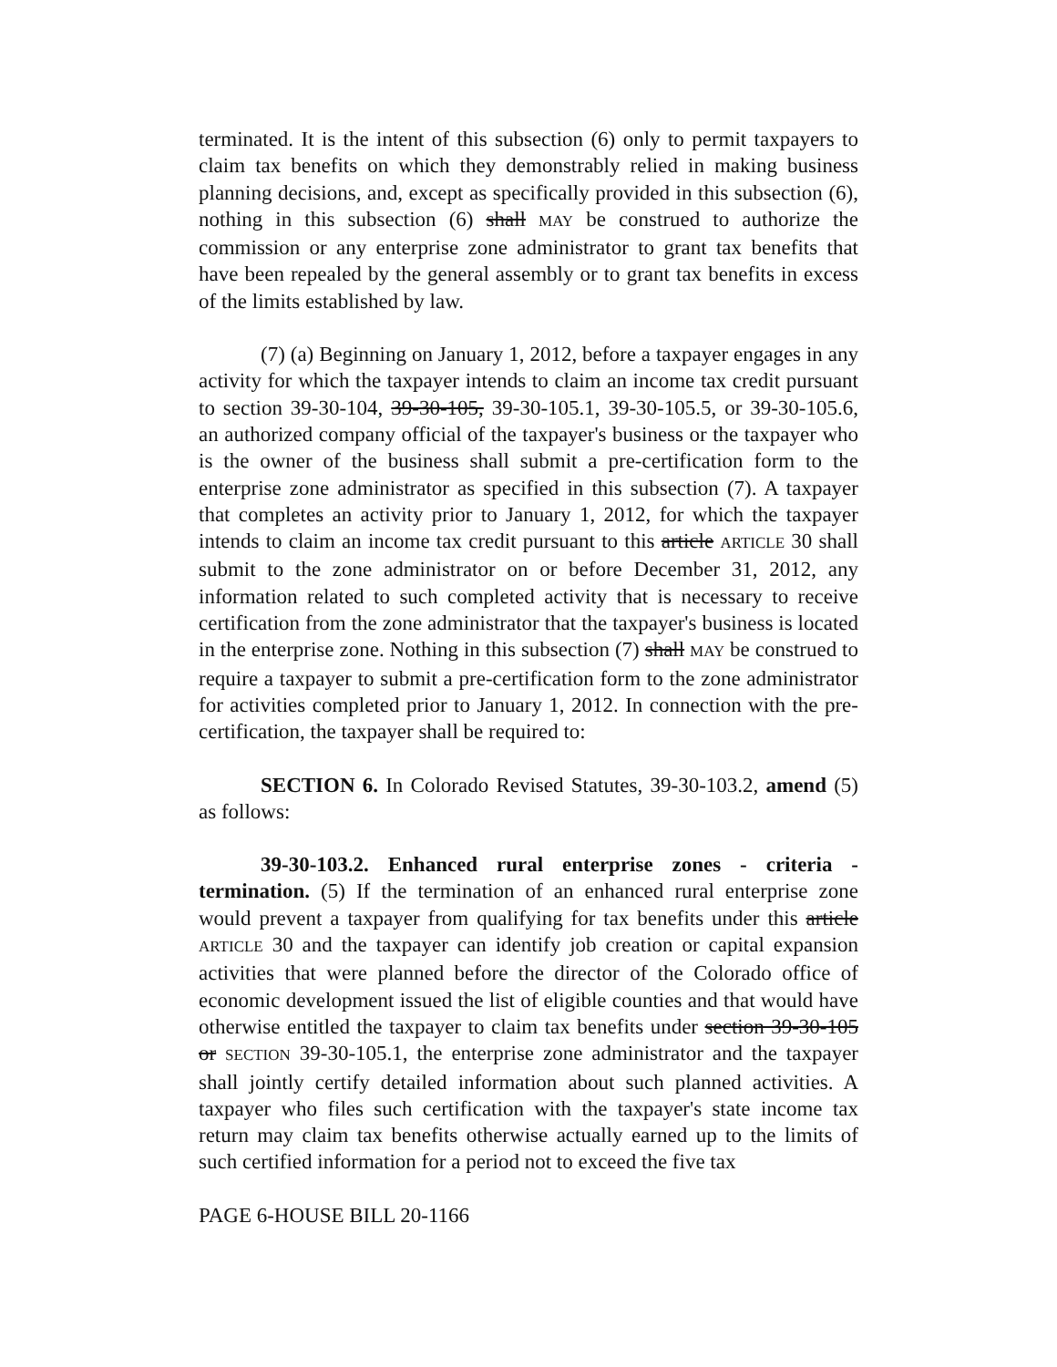terminated. It is the intent of this subsection (6) only to permit taxpayers to claim tax benefits on which they demonstrably relied in making business planning decisions, and, except as specifically provided in this subsection (6), nothing in this subsection (6) shall MAY be construed to authorize the commission or any enterprise zone administrator to grant tax benefits that have been repealed by the general assembly or to grant tax benefits in excess of the limits established by law.
(7) (a) Beginning on January 1, 2012, before a taxpayer engages in any activity for which the taxpayer intends to claim an income tax credit pursuant to section 39-30-104, 39-30-105, 39-30-105.1, 39-30-105.5, or 39-30-105.6, an authorized company official of the taxpayer's business or the taxpayer who is the owner of the business shall submit a pre-certification form to the enterprise zone administrator as specified in this subsection (7). A taxpayer that completes an activity prior to January 1, 2012, for which the taxpayer intends to claim an income tax credit pursuant to this article ARTICLE 30 shall submit to the zone administrator on or before December 31, 2012, any information related to such completed activity that is necessary to receive certification from the zone administrator that the taxpayer's business is located in the enterprise zone. Nothing in this subsection (7) shall MAY be construed to require a taxpayer to submit a pre-certification form to the zone administrator for activities completed prior to January 1, 2012. In connection with the pre-certification, the taxpayer shall be required to:
SECTION 6. In Colorado Revised Statutes, 39-30-103.2, amend (5) as follows:
39-30-103.2. Enhanced rural enterprise zones - criteria - termination. (5) If the termination of an enhanced rural enterprise zone would prevent a taxpayer from qualifying for tax benefits under this article ARTICLE 30 and the taxpayer can identify job creation or capital expansion activities that were planned before the director of the Colorado office of economic development issued the list of eligible counties and that would have otherwise entitled the taxpayer to claim tax benefits under section 39-30-105 or SECTION 39-30-105.1, the enterprise zone administrator and the taxpayer shall jointly certify detailed information about such planned activities. A taxpayer who files such certification with the taxpayer's state income tax return may claim tax benefits otherwise actually earned up to the limits of such certified information for a period not to exceed the five tax
PAGE 6-HOUSE BILL 20-1166